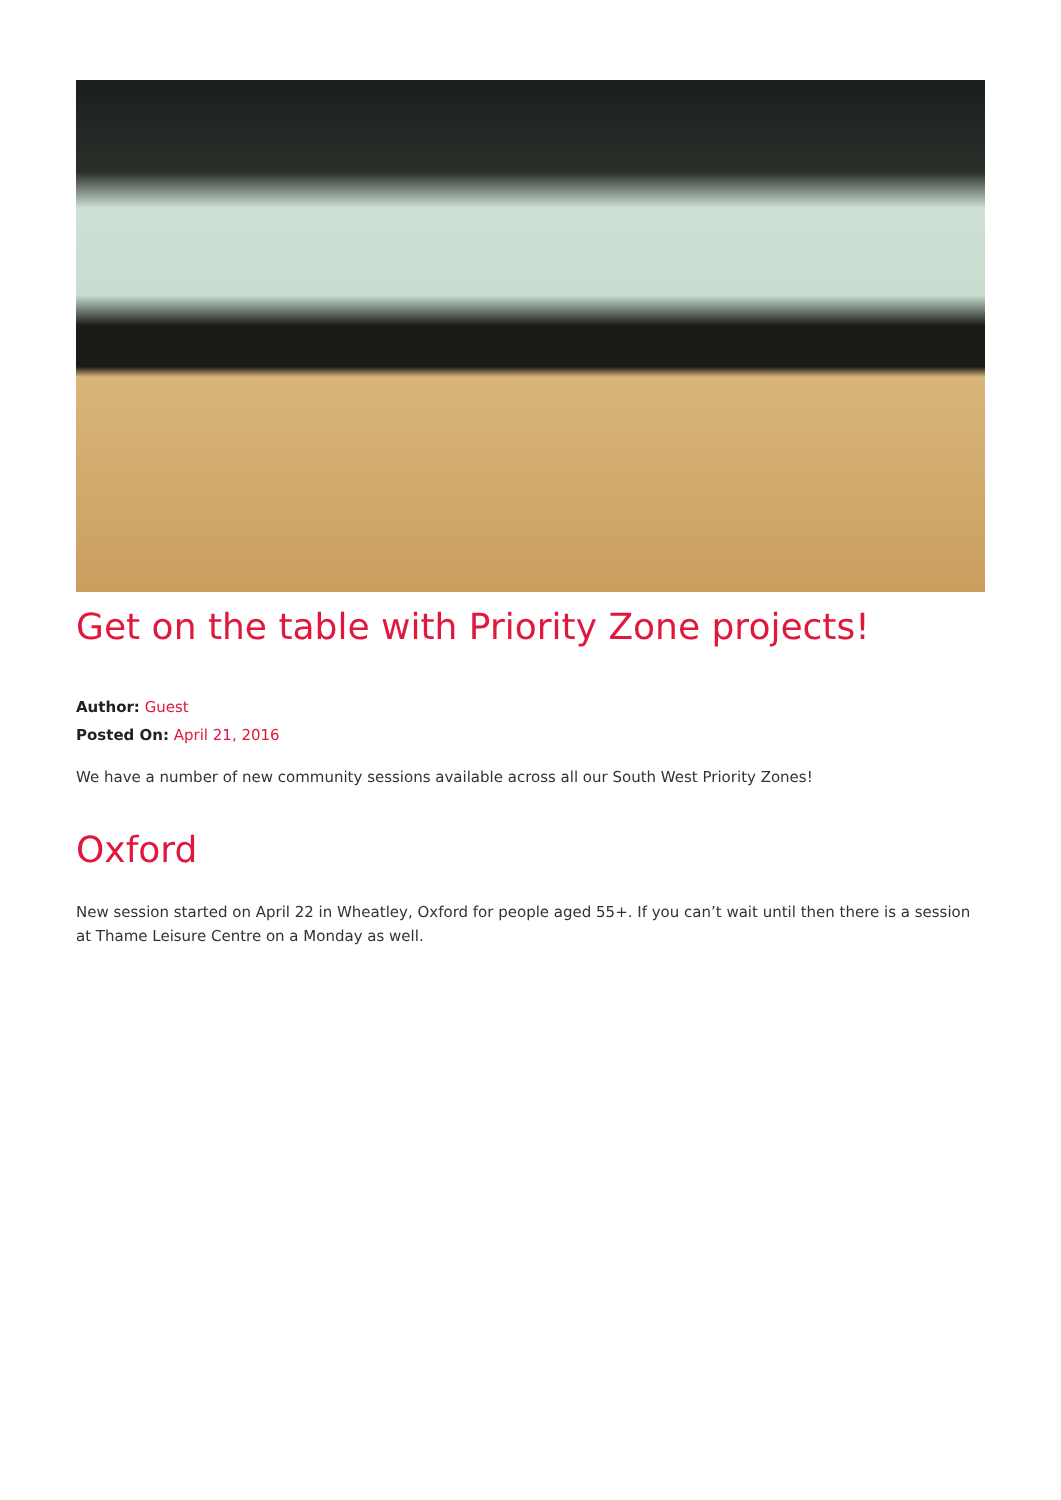Get on the table with Priority Zone projects!
Author: Guest
Posted On: April 21, 2016
We have a number of new community sessions available across all our South West Priority Zones!
Oxford
New session started on April 22 in Wheatley, Oxford for people aged 55+. If you can’t wait until then there is a session at Thame Leisure Centre on a Monday as well.